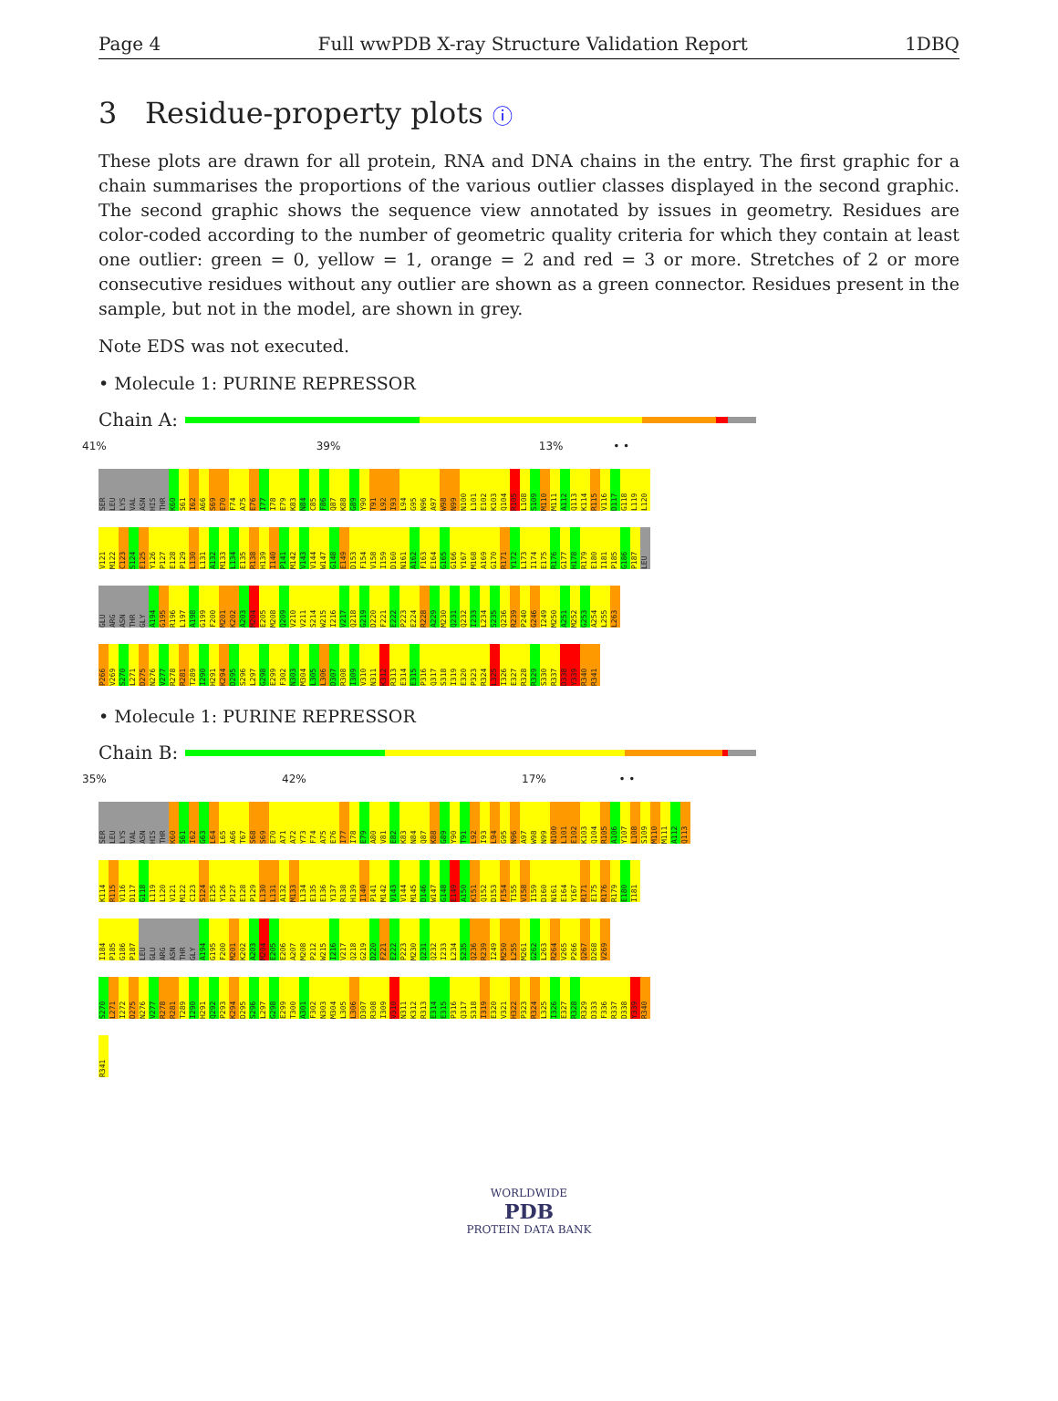Page 4 Full wwPDB X-ray Structure Validation Report 1DBQ
3 Residue-property plots ⓘ
These plots are drawn for all protein, RNA and DNA chains in the entry. The first graphic for a chain summarises the proportions of the various outlier classes displayed in the second graphic. The second graphic shows the sequence view annotated by issues in geometry. Residues are color-coded according to the number of geometric quality criteria for which they contain at least one outlier: green = 0, yellow = 1, orange = 2 and red = 3 or more. Stretches of 2 or more consecutive residues without any outlier are shown as a green connector. Residues present in the sample, but not in the model, are shown in grey.
Note EDS was not executed.
• Molecule 1: PURINE REPRESSOR
Chain A:
41% 39% 13% • •
SER
LEU
LYS
VAL
ASN
HIS
THR
K60
S61
I62
A66
S69
E70
F74
A75
E76
I77
I78
E79
K83
N84
C85
F86
Q87
K88
G89
Y90
T91
L92
I93
L94
G95
N96
A97
W98
N99
N100
L101
E102
K103
Q104
R105
L108
S109
M110
M111
A112
Q113
K114
R115
V116
D117
G118
L119
L120
V121
M122
C123
S124
E125
Y126
P127
E128
P129
L130
L131
A132
M133
L134
E135
R138
H139
I140
P141
M142
V143
V144
W147
G148
E149
D153
F154
V158
I159
D160
N161
A162
F163
E164
G165
G166
Y167
M168
A169
G170
R171
Y172
L173
I174
E175
R176
G177
H178
R179
E180
I181
P185
G186
P187
LEU
GLU
ARG
ASN
THR
GLY
A194
G195
R196
L197
A198
G199
F200
M201
K202
A203
M204
E205
M208
Q209
V210
V211
S214
W215
I216
V217
Q218
G219
D220
F221
E222
P223
E224
R228
A229
M230
Q231
Q232
I233
L234
S235
Q236
R239
P240
G246
I249
M250
A251
M252
G253
A254
L255
L263
P266
V269
S270
L271
D275
N276
V277
R278
R281
T289
I290
H291
K294
D295
S296
L297
G298
E299
F302
N303
M304
L305
L306
D307
R308
I309
V310
N311
K312
R313
E314
E315
P316
Q317
S318
I319
E320
P323
R324
L325
I326
E327
R328
R329
S330
R337
D338
Y339
R340
R341
• Molecule 1: PURINE REPRESSOR
Chain B:
35% 42% 17% • •
SER
LEU
LYS
VAL
ASN
HIS
THR
K60
S61
I62
G63
L64
L65
A66
T67
S68
S69
E70
A71
A72
Y73
F74
A75
E76
I77
I78
E79
A80
V81
E82
K83
N84
Q87
K88
G89
Y90
T91
L92
I93
L94
G95
N96
A97
W98
N99
N100
L101
E102
K103
Q104
R105
A106
Y107
L108
S109
M110
M111
A112
Q113
K114
R115
V116
D117
G118
L119
L120
V121
M122
C123
S124
E125
Y126
P127
E128
P129
L130
L131
A132
M133
L134
E135
E136
Y137
R138
H139
I140
P141
M142
V143
V144
M145
D146
W147
G148
E149
A150
K151
Q152
D153
F154
T155
V158
I159
D160
N161
E164
Y167
R171
E175
R176
R179
E180
I181
I184
P185
G186
P187
LEU
GLU
ARG
ASN
THR
GLY
A194
G195
F200
M201
K202
A203
M204
E205
E206
A207
M208
P212
W215
I216
V217
Q218
G219
D220
F221
E222
P223
M230
Q231
Q232
I233
L234
S235
Q236
R239
I249
M250
L255
M261
G262
L263
R264
V265
P266
Q267
D268
V269
S270
L271
I272
D275
N276
V277
R278
R281
T289
I290
H291
Q292
P293
K294
D295
S296
L297
G298
E299
T300
A301
F302
N303
M304
L305
L306
D307
R308
I309
V310
N311
K312
R313
E314
E315
P316
Q317
S318
I319
E320
V321
H322
P323
R324
L325
I326
E327
R328
R329
D333
F336
R337
D338
Y339
R340
R341
WORLDWIDE
PDB
PROTEIN DATA BANK